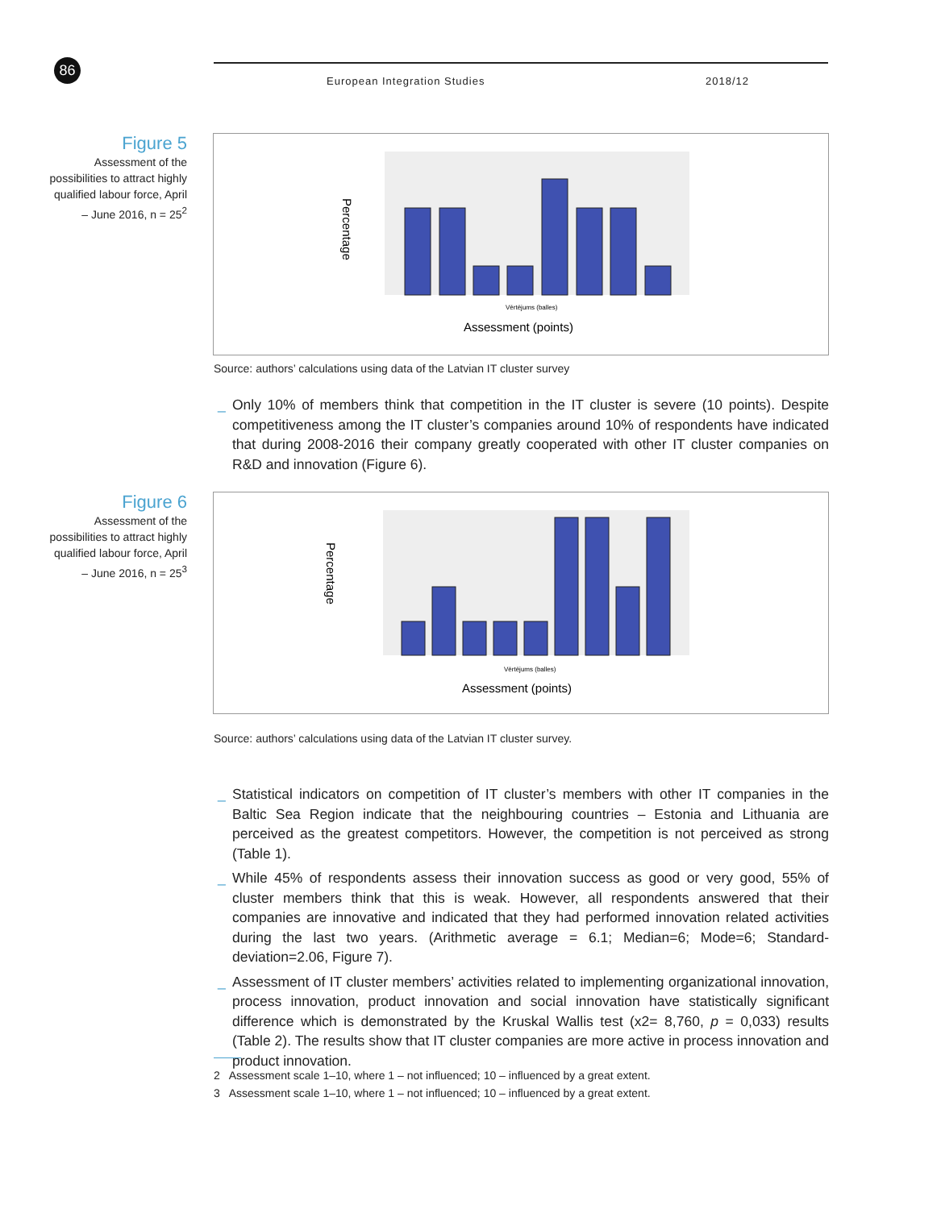86 European Integration Studies 2018/12
Figure 5
Assessment of the possibilities to attract highly qualified labour force, April – June 2016, n = 25<sup>2</sup>
Percentage
Vērtējums (balles)
Assessment (points)
Source: authors’ calculations using data of the Latvian IT cluster survey
_ Only 10% of members think that competition in the IT cluster is severe (10 points). Despite competitiveness among the IT cluster’s companies around 10% of respondents have indicated that during 2008-2016 their company greatly cooperated with other IT cluster companies on R&D and innovation (Figure 6).
Figure 6
Assessment of the possibilities to attract highly qualified labour force, April – June 2016, n = 25<sup>3</sup>
Percentage
Vērtējums (balles)
Assessment (points)
Source: authors’ calculations using data of the Latvian IT cluster survey.
_ Statistical indicators on competition of IT cluster’s members with other IT companies in the Baltic Sea Region indicate that the neighbouring countries – Estonia and Lithuania are perceived as the greatest competitors. However, the competition is not perceived as strong (Table 1).
_ While 45% of respondents assess their innovation success as good or very good, 55% of cluster members think that this is weak. However, all respondents answered that their companies are innovative and indicated that they had performed innovation related activities during the last two years. (Arithmetic average = 6.1; Median=6; Mode=6; Standard-deviation=2.06, Figure 7).
_ Assessment of IT cluster members’ activities related to implementing organizational innovation, process innovation, product innovation and social innovation have statistically significant difference which is demonstrated by the Kruskal Wallis test (x2= 8,760, p = 0,033) results (Table 2). The results show that IT cluster companies are more active in process innovation and product innovation.
2 Assessment scale 1–10, where 1 – not influenced; 10 – influenced by a great extent.
3 Assessment scale 1–10, where 1 – not influenced; 10 – influenced by a great extent.